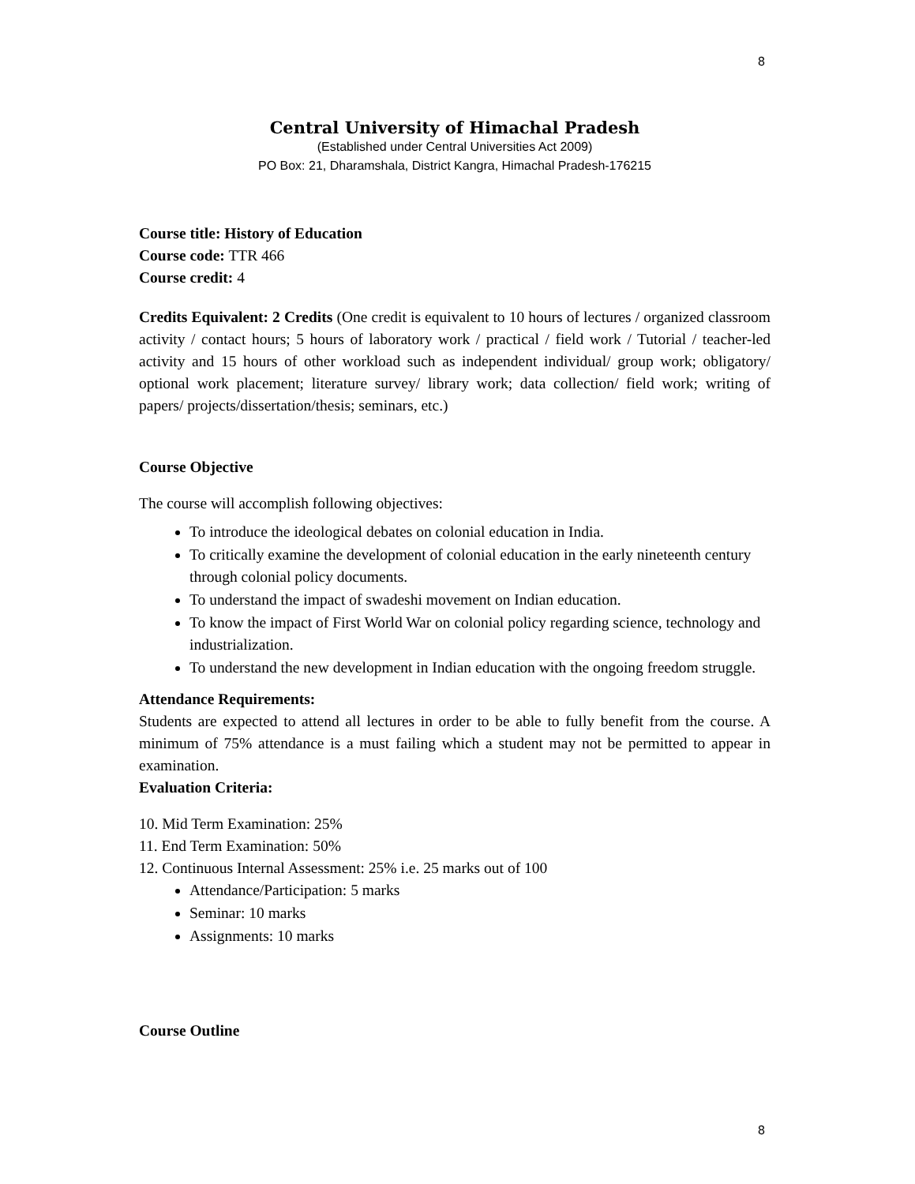8
Central University of Himachal Pradesh
(Established under Central Universities Act 2009)
PO Box: 21, Dharamshala, District Kangra, Himachal Pradesh-176215
Course title: History of Education
Course code: TTR 466
Course credit: 4
Credits Equivalent: 2 Credits (One credit is equivalent to 10 hours of lectures / organized classroom activity / contact hours; 5 hours of laboratory work / practical / field work / Tutorial / teacher-led activity and 15 hours of other workload such as independent individual/ group work; obligatory/ optional work placement; literature survey/ library work; data collection/ field work; writing of papers/ projects/dissertation/thesis; seminars, etc.)
Course Objective
The course will accomplish following objectives:
To introduce the ideological debates on colonial education in India.
To critically examine the development of colonial education in the early nineteenth century through colonial policy documents.
To understand the impact of swadeshi movement on Indian education.
To know the impact of First World War on colonial policy regarding science, technology and industrialization.
To understand the new development in Indian education with the ongoing freedom struggle.
Attendance Requirements:
Students are expected to attend all lectures in order to be able to fully benefit from the course. A minimum of 75% attendance is a must failing which a student may not be permitted to appear in examination.
Evaluation Criteria:
10. Mid Term Examination: 25%
11. End Term Examination: 50%
12. Continuous Internal Assessment: 25% i.e. 25 marks out of 100
Attendance/Participation: 5 marks
Seminar: 10 marks
Assignments: 10 marks
Course Outline
8